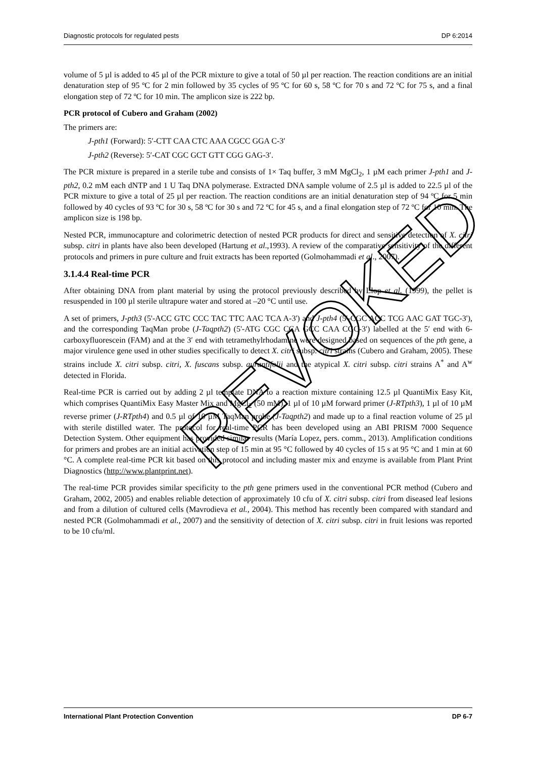Diagnostic protocols for regulated pests DP 6:2014
volume of 5 µl is added to 45 µl of the PCR mixture to give a total of 50 µl per reaction. The reaction conditions are an initial denaturation step of 95 ºC for 2 min followed by 35 cycles of 95 ºC for 60 s, 58 ºC for 70 s and 72 ºC for 75 s, and a final elongation step of 72 ºC for 10 min. The amplicon size is 222 bp.
PCR protocol of Cubero and Graham (2002)
The primers are:
J-pth1 (Forward): 5′-CTT CAA CTC AAA CGCC GGA C-3′
J-pth2 (Reverse): 5′-CAT CGC GCT GTT CGG GAG-3′.
The PCR mixture is prepared in a sterile tube and consists of 1× Taq buffer, 3 mM MgCl<sub>2</sub>, 1 µM each primer J-pth1 and J-pth2, 0.2 mM each dNTP and 1 U Taq DNA polymerase. Extracted DNA sample volume of 2.5 µl is added to 22.5 µl of the PCR mixture to give a total of 25 µl per reaction. The reaction conditions are an initial denaturation step of 94 ºC for 5 min followed by 40 cycles of 93 ºC for 30 s, 58 ºC for 30 s and 72 ºC for 45 s, and a final elongation step of 72 ºC for 10 min. The amplicon size is 198 bp.
Nested PCR, immunocapture and colorimetric detection of nested PCR products for direct and sensitive detection of X. citri subsp. citri in plants have also been developed (Hartung et al.,1993). A review of the comparative sensitivity of the different protocols and primers in pure culture and fruit extracts has been reported (Golmohammadi et al., 2007).
3.1.4.4 Real-time PCR
After obtaining DNA from plant material by using the protocol previously described by Llop et al. (1999), the pellet is resuspended in 100 µl sterile ultrapure water and stored at –20 °C until use.
A set of primers, J-pth3 (5'-ACC GTC CCC TAC TTC AAC TCA A-3') and J-pth4 (5'-CGC ACC TCG AAC GAT TGC-3'), and the corresponding TaqMan probe (J-Taqpth2) (5'-ATG CGC CCA GCC CAA CGC-3') labelled at the 5′ end with 6-carboxyfluorescein (FAM) and at the 3′ end with tetramethylrhodamine were designed based on sequences of the pth gene, a major virulence gene used in other studies specifically to detect X. citri subsp. citri strains (Cubero and Graham, 2005). These strains include X. citri subsp. citri, X. fuscans subsp. aurantifolii and the atypical X. citri subsp. citri strains A<sup>*</sup> and A<sup>w</sup> detected in Florida.
Real-time PCR is carried out by adding 2 µl template DNA to a reaction mixture containing 12.5 µl QuantiMix Easy Kit, which comprises QuantiMix Easy Master Mix and MgCl<sub>2</sub> (50 mM), 1 µl of 10 µM forward primer (J-RTpth3), 1 µl of 10 µM reverse primer (J-RTpth4) and 0.5 µl of 10 µM TaqMan probe (J-Taqpth2) and made up to a final reaction volume of 25 µl with sterile distilled water. The protocol for real-time PCR has been developed using an ABI PRISM 7000 Sequence Detection System. Other equipment has provided similar results (María Lopez, pers. comm., 2013). Amplification conditions for primers and probes are an initial activation step of 15 min at 95 °C followed by 40 cycles of 15 s at 95 °C and 1 min at 60 °C. A complete real-time PCR kit based on this protocol and including master mix and enzyme is available from Plant Print Diagnostics (http://www.plantprint.net).
The real-time PCR provides similar specificity to the pth gene primers used in the conventional PCR method (Cubero and Graham, 2002, 2005) and enables reliable detection of approximately 10 cfu of X. citri subsp. citri from diseased leaf lesions and from a dilution of cultured cells (Mavrodieva et al., 2004). This method has recently been compared with standard and nested PCR (Golmohammadi et al., 2007) and the sensitivity of detection of X. citri subsp. citri in fruit lesions was reported to be 10 cfu/ml.
REVOKED
International Plant Protection Convention DP 6-7